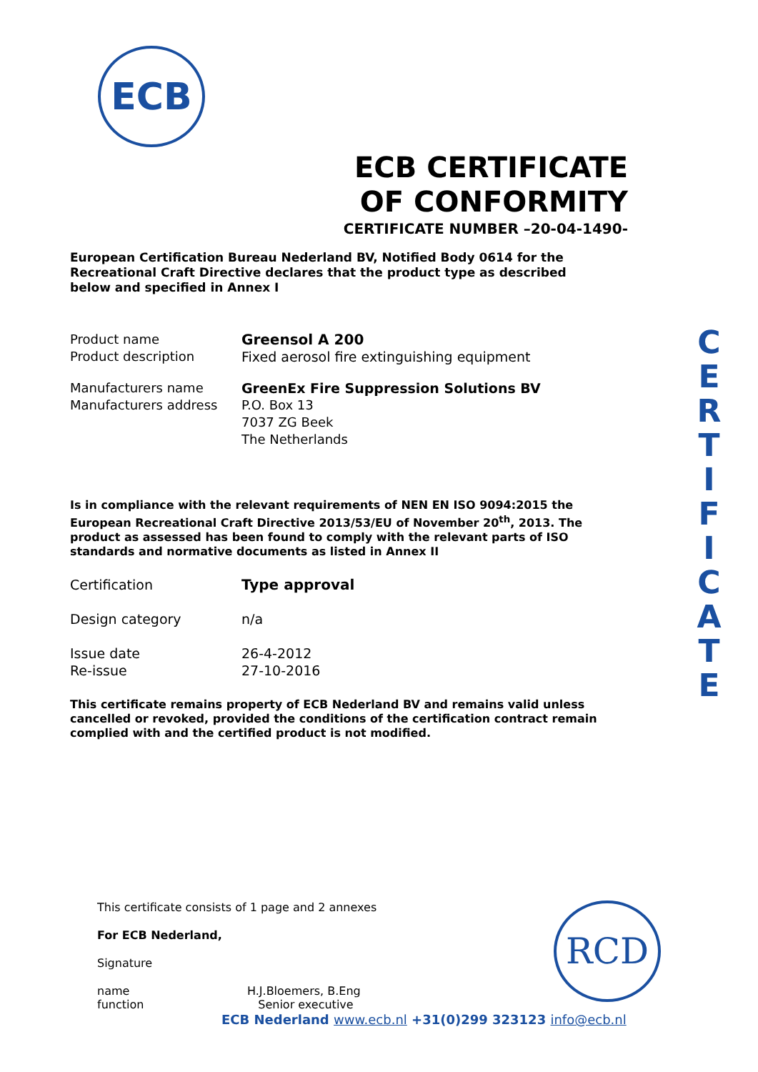ECB
ECB CERTIFICATE
OF CONFORMITY
CERTIFICATE NUMBER –20-04-1490-
European Certification Bureau Nederland BV, Notified Body 0614 for the Recreational Craft Directive declares that the product type as described below and specified in Annex I
Product name Greensol A 200
Product description Fixed aerosol fire extinguishing equipment
Manufacturers name GreenEx Fire Suppression Solutions BV
Manufacturers address P.O. Box 13
7037 ZG Beek
The Netherlands
Is in compliance with the relevant requirements of NEN EN ISO 9094:2015 the European Recreational Craft Directive 2013/53/EU of November 20<sup>th</sup>, 2013. The product as assessed has been found to comply with the relevant parts of ISO standards and normative documents as listed in Annex II
Certification Type approval
Design category n/a
Issue date 26-4-2012
Re-issue 27-10-2016
This certificate remains property of ECB Nederland BV and remains valid unless cancelled or revoked, provided the conditions of the certification contract remain complied with and the certified product is not modified.
C
E
R
T
I
F
I
C
A
T
E
This certificate consists of 1 page and 2 annexes
For ECB Nederland,
Signature
name
function
H.J.Bloemers, B.Eng
Senior executive
RCD
ECB Nederland www.ecb.nl +31(0)299 323123 info@ecb.nl